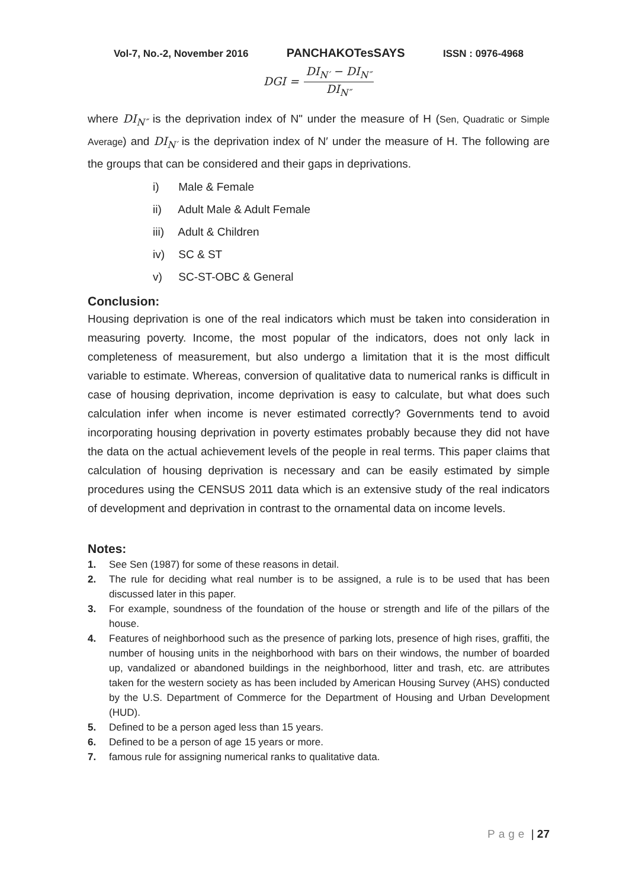Vol-7, No.-2, November 2016 PANCHAKOTesSAYS ISSN : 0976-4968
DGI = DI<sub>N′</sub> − DI<sub>N″</sub> DI<sub>N″</sub>
where DI<sub>N″</sub> is the deprivation index of N" under the measure of H (Sen, Quadratic or Simple Average) and DI<sub>N′</sub> is the deprivation index of N′ under the measure of H. The following are the groups that can be considered and their gaps in deprivations.
i) Male & Female
ii) Adult Male & Adult Female
iii) Adult & Children
iv) SC & ST
v) SC-ST-OBC & General
Conclusion:
Housing deprivation is one of the real indicators which must be taken into consideration in measuring poverty. Income, the most popular of the indicators, does not only lack in completeness of measurement, but also undergo a limitation that it is the most difficult variable to estimate. Whereas, conversion of qualitative data to numerical ranks is difficult in case of housing deprivation, income deprivation is easy to calculate, but what does such calculation infer when income is never estimated correctly? Governments tend to avoid incorporating housing deprivation in poverty estimates probably because they did not have the data on the actual achievement levels of the people in real terms. This paper claims that calculation of housing deprivation is necessary and can be easily estimated by simple procedures using the CENSUS 2011 data which is an extensive study of the real indicators of development and deprivation in contrast to the ornamental data on income levels.
Notes:
1. See Sen (1987) for some of these reasons in detail.
2. The rule for deciding what real number is to be assigned, a rule is to be used that has been discussed later in this paper.
3. For example, soundness of the foundation of the house or strength and life of the pillars of the house.
4. Features of neighborhood such as the presence of parking lots, presence of high rises, graffiti, the number of housing units in the neighborhood with bars on their windows, the number of boarded up, vandalized or abandoned buildings in the neighborhood, litter and trash, etc. are attributes taken for the western society as has been included by American Housing Survey (AHS) conducted by the U.S. Department of Commerce for the Department of Housing and Urban Development (HUD).
5. Defined to be a person aged less than 15 years.
6. Defined to be a person of age 15 years or more.
7. famous rule for assigning numerical ranks to qualitative data.
Page | 27